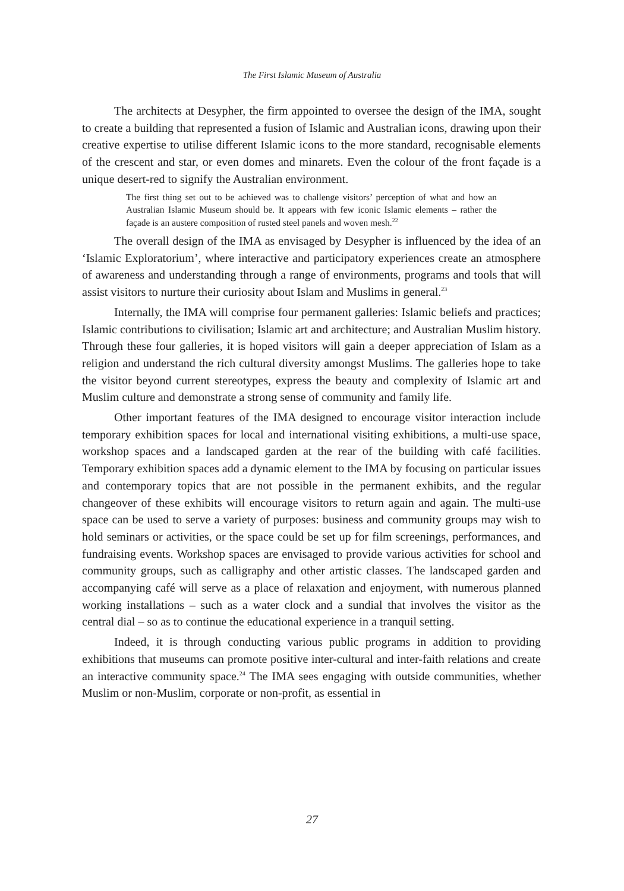The First Islamic Museum of Australia
The architects at Desypher, the firm appointed to oversee the design of the IMA, sought to create a building that represented a fusion of Islamic and Australian icons, drawing upon their creative expertise to utilise different Islamic icons to the more standard, recognisable elements of the crescent and star, or even domes and minarets. Even the colour of the front façade is a unique desert-red to signify the Australian environment.
The first thing set out to be achieved was to challenge visitors’ perception of what and how an Australian Islamic Museum should be. It appears with few iconic Islamic elements – rather the façade is an austere composition of rusted steel panels and woven mesh.<sup>22</sup>
The overall design of the IMA as envisaged by Desypher is influenced by the idea of an ‘Islamic Exploratorium’, where interactive and participatory experiences create an atmosphere of awareness and understanding through a range of environments, programs and tools that will assist visitors to nurture their curiosity about Islam and Muslims in general.<sup>23</sup>
Internally, the IMA will comprise four permanent galleries: Islamic beliefs and practices; Islamic contributions to civilisation; Islamic art and architecture; and Australian Muslim history. Through these four galleries, it is hoped visitors will gain a deeper appreciation of Islam as a religion and understand the rich cultural diversity amongst Muslims. The galleries hope to take the visitor beyond current stereotypes, express the beauty and complexity of Islamic art and Muslim culture and demonstrate a strong sense of community and family life.
Other important features of the IMA designed to encourage visitor interaction include temporary exhibition spaces for local and international visiting exhibitions, a multi-use space, workshop spaces and a landscaped garden at the rear of the building with café facilities. Temporary exhibition spaces add a dynamic element to the IMA by focusing on particular issues and contemporary topics that are not possible in the permanent exhibits, and the regular changeover of these exhibits will encourage visitors to return again and again. The multi-use space can be used to serve a variety of purposes: business and community groups may wish to hold seminars or activities, or the space could be set up for film screenings, performances, and fundraising events. Workshop spaces are envisaged to provide various activities for school and community groups, such as calligraphy and other artistic classes. The landscaped garden and accompanying café will serve as a place of relaxation and enjoyment, with numerous planned working installations – such as a water clock and a sundial that involves the visitor as the central dial – so as to continue the educational experience in a tranquil setting.
Indeed, it is through conducting various public programs in addition to providing exhibitions that museums can promote positive inter-cultural and inter-faith relations and create an interactive community space.<sup>24</sup> The IMA sees engaging with outside communities, whether Muslim or non-Muslim, corporate or non-profit, as essential in
27